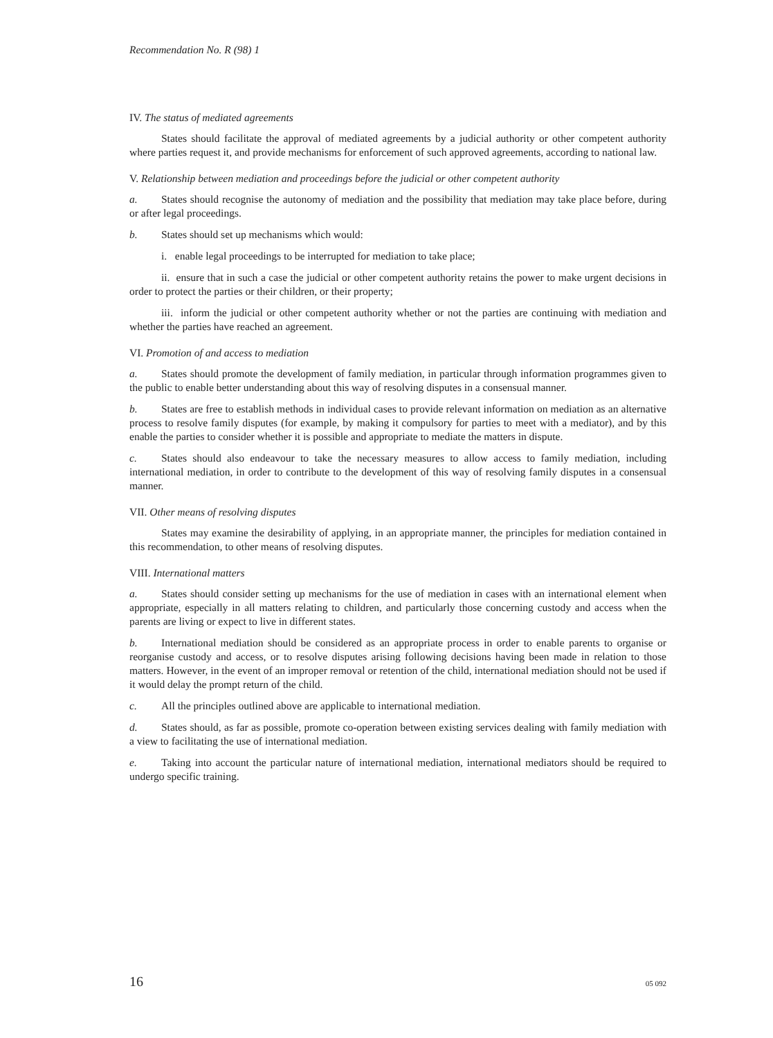Recommendation No. R (98) 1
IV. The status of mediated agreements
States should facilitate the approval of mediated agreements by a judicial authority or other competent authority where parties request it, and provide mechanisms for enforcement of such approved agreements, according to national law.
V. Relationship between mediation and proceedings before the judicial or other competent authority
a. States should recognise the autonomy of mediation and the possibility that mediation may take place before, during or after legal proceedings.
b. States should set up mechanisms which would:
i. enable legal proceedings to be interrupted for mediation to take place;
ii. ensure that in such a case the judicial or other competent authority retains the power to make urgent decisions in order to protect the parties or their children, or their property;
iii. inform the judicial or other competent authority whether or not the parties are continuing with mediation and whether the parties have reached an agreement.
VI. Promotion of and access to mediation
a. States should promote the development of family mediation, in particular through information programmes given to the public to enable better understanding about this way of resolving disputes in a consensual manner.
b. States are free to establish methods in individual cases to provide relevant information on mediation as an alternative process to resolve family disputes (for example, by making it compulsory for parties to meet with a mediator), and by this enable the parties to consider whether it is possible and appropriate to mediate the matters in dispute.
c. States should also endeavour to take the necessary measures to allow access to family mediation, including international mediation, in order to contribute to the development of this way of resolving family disputes in a consensual manner.
VII. Other means of resolving disputes
States may examine the desirability of applying, in an appropriate manner, the principles for mediation contained in this recommendation, to other means of resolving disputes.
VIII. International matters
a. States should consider setting up mechanisms for the use of mediation in cases with an international element when appropriate, especially in all matters relating to children, and particularly those concerning custody and access when the parents are living or expect to live in different states.
b. International mediation should be considered as an appropriate process in order to enable parents to organise or reorganise custody and access, or to resolve disputes arising following decisions having been made in relation to those matters. However, in the event of an improper removal or retention of the child, international mediation should not be used if it would delay the prompt return of the child.
c. All the principles outlined above are applicable to international mediation.
d. States should, as far as possible, promote co-operation between existing services dealing with family mediation with a view to facilitating the use of international mediation.
e. Taking into account the particular nature of international mediation, international mediators should be required to undergo specific training.
16 05 092